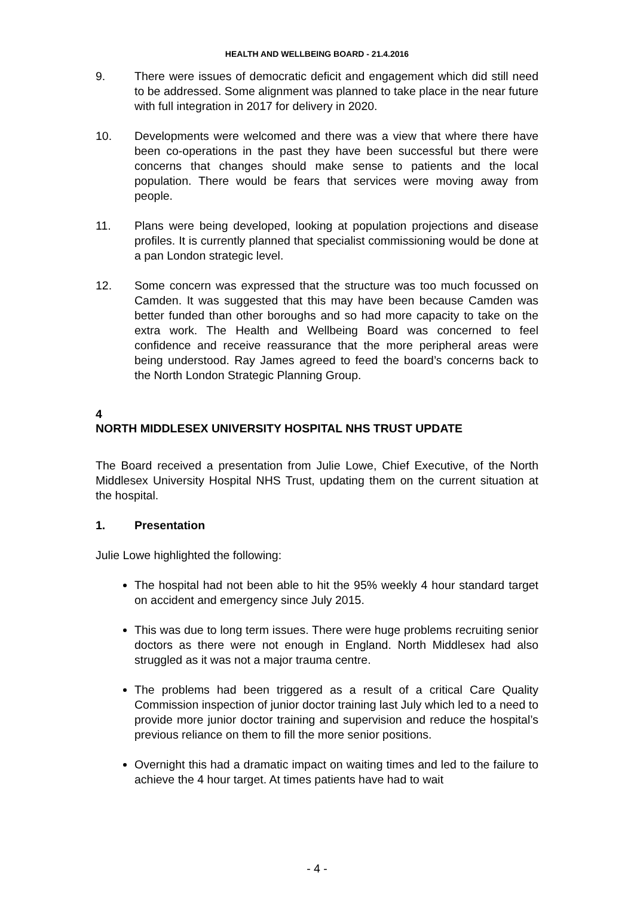HEALTH AND WELLBEING BOARD - 21.4.2016
9. There were issues of democratic deficit and engagement which did still need to be addressed. Some alignment was planned to take place in the near future with full integration in 2017 for delivery in 2020.
10. Developments were welcomed and there was a view that where there have been co-operations in the past they have been successful but there were concerns that changes should make sense to patients and the local population. There would be fears that services were moving away from people.
11. Plans were being developed, looking at population projections and disease profiles. It is currently planned that specialist commissioning would be done at a pan London strategic level.
12. Some concern was expressed that the structure was too much focussed on Camden. It was suggested that this may have been because Camden was better funded than other boroughs and so had more capacity to take on the extra work. The Health and Wellbeing Board was concerned to feel confidence and receive reassurance that the more peripheral areas were being understood. Ray James agreed to feed the board’s concerns back to the North London Strategic Planning Group.
4
NORTH MIDDLESEX UNIVERSITY HOSPITAL NHS TRUST UPDATE
The Board received a presentation from Julie Lowe, Chief Executive, of the North Middlesex University Hospital NHS Trust, updating them on the current situation at the hospital.
1. Presentation
Julie Lowe highlighted the following:
The hospital had not been able to hit the 95% weekly 4 hour standard target on accident and emergency since July 2015.
This was due to long term issues. There were huge problems recruiting senior doctors as there were not enough in England. North Middlesex had also struggled as it was not a major trauma centre.
The problems had been triggered as a result of a critical Care Quality Commission inspection of junior doctor training last July which led to a need to provide more junior doctor training and supervision and reduce the hospital’s previous reliance on them to fill the more senior positions.
Overnight this had a dramatic impact on waiting times and led to the failure to achieve the 4 hour target. At times patients have had to wait
- 4 -